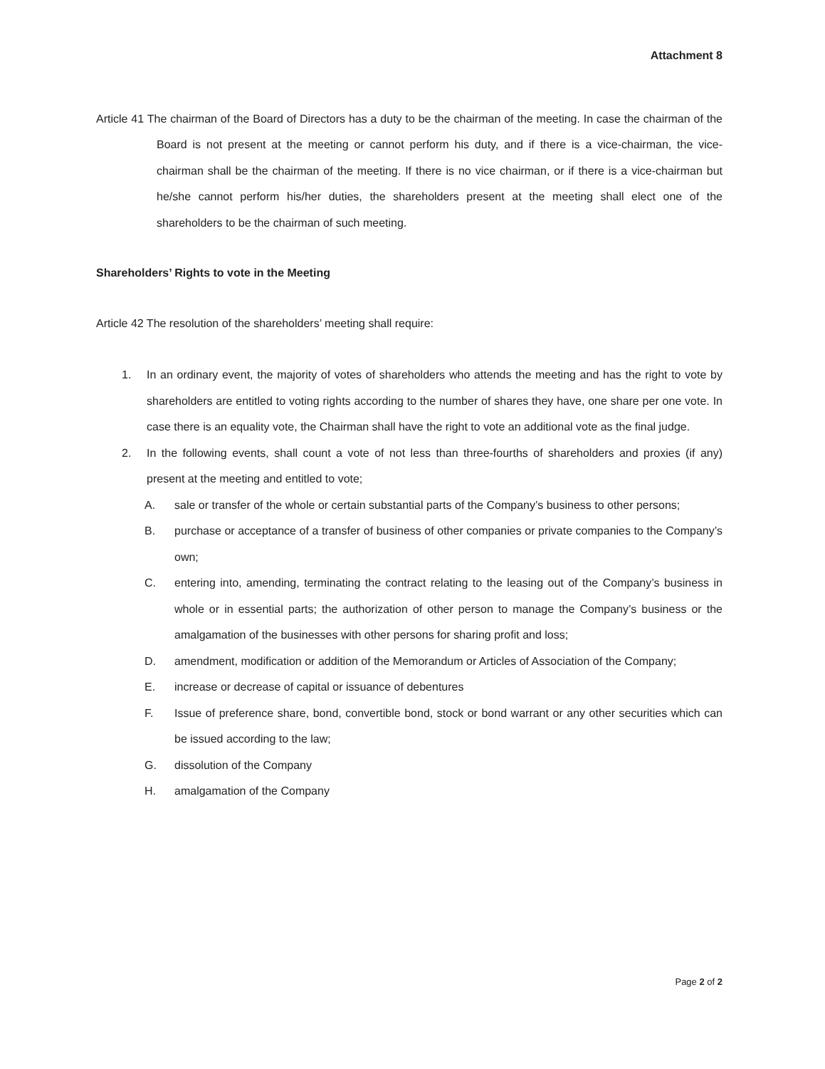Attachment 8
Article 41 The chairman of the Board of Directors has a duty to be the chairman of the meeting. In case the chairman of the Board is not present at the meeting or cannot perform his duty, and if there is a vice-chairman, the vice-chairman shall be the chairman of the meeting. If there is no vice chairman, or if there is a vice-chairman but he/she cannot perform his/her duties, the shareholders present at the meeting shall elect one of the shareholders to be the chairman of such meeting.
Shareholders’ Rights to vote in the Meeting
Article 42 The resolution of the shareholders’ meeting shall require:
1. In an ordinary event, the majority of votes of shareholders who attends the meeting and has the right to vote by shareholders are entitled to voting rights according to the number of shares they have, one share per one vote. In case there is an equality vote, the Chairman shall have the right to vote an additional vote as the final judge.
2. In the following events, shall count a vote of not less than three-fourths of shareholders and proxies (if any) present at the meeting and entitled to vote;
A. sale or transfer of the whole or certain substantial parts of the Company’s business to other persons;
B. purchase or acceptance of a transfer of business of other companies or private companies to the Company’s own;
C. entering into, amending, terminating the contract relating to the leasing out of the Company’s business in whole or in essential parts; the authorization of other person to manage the Company’s business or the amalgamation of the businesses with other persons for sharing profit and loss;
D. amendment, modification or addition of the Memorandum or Articles of Association of the Company;
E. increase or decrease of capital or issuance of debentures
F. Issue of preference share, bond, convertible bond, stock or bond warrant or any other securities which can be issued according to the law;
G. dissolution of the Company
H. amalgamation of the Company
Page 2 of 2